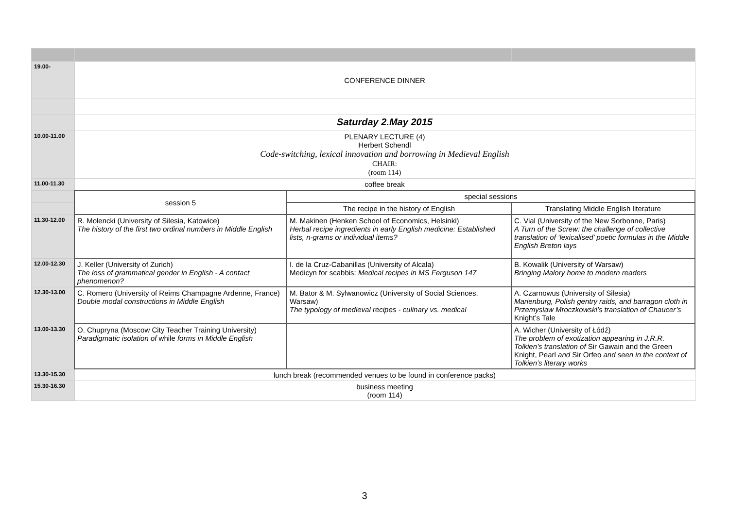| 19.00- | CONFERENCE DINNER | | |
| | Saturday 2.May 2015 | | |
| 10.00-11.00 | PLENARY LECTURE (4) Herbert Schendl Code-switching, lexical innovation and borrowing in Medieval English CHAIR: (room 114) | | |
| 11.00-11.30 | coffee break | | |
| | session 5 | special sessions | |
| | | The recipe in the history of English | Translating Middle English literature |
| 11.30-12.00 | R. Molencki (University of Silesia, Katowice) The history of the first two ordinal numbers in Middle English | M. Makinen (Henken School of Economics, Helsinki) Herbal recipe ingredients in early English medicine: Established lists, n-grams or individual items? | C. Vial (University of the New Sorbonne, Paris) A Turn of the Screw: the challenge of collective translation of ‘lexicalised’ poetic formulas in the Middle English Breton lays |
| 12.00-12.30 | J. Keller (University of Zurich) The loss of grammatical gender in English - A contact phenomenon? | I. de la Cruz-Cabanillas (University of Alcala) Medicyn for scabbis: Medical recipes in MS Ferguson 147 | B. Kowalik (University of Warsaw) Bringing Malory home to modern readers |
| 12.30-13.00 | C. Romero (University of Reims Champagne Ardenne, France) Double modal constructions in Middle English | M. Bator & M. Sylwanowicz (University of Social Sciences, Warsaw) The typology of medieval recipes - culinary vs. medical | A. Czarnowus (University of Silesia) Marienburg, Polish gentry raids, and barragon cloth in Przemyslaw Mroczkowski’s translation of Chaucer’s Knight’s Tale |
| 13.00-13.30 | O. Chupryna (Moscow City Teacher Training University) Paradigmatic isolation of while forms in Middle English | | A. Wicher (University of Łódź) The problem of exotization appearing in J.R.R. Tolkien’s translation of Sir Gawain and the Green Knight, Pearl and Sir Orfeo and seen in the context of Tolkien’s literary works |
| 13.30-15.30 | lunch break (recommended venues to be found in conference packs) | | |
| 15.30-16.30 | business meeting (room 114) | | |
3